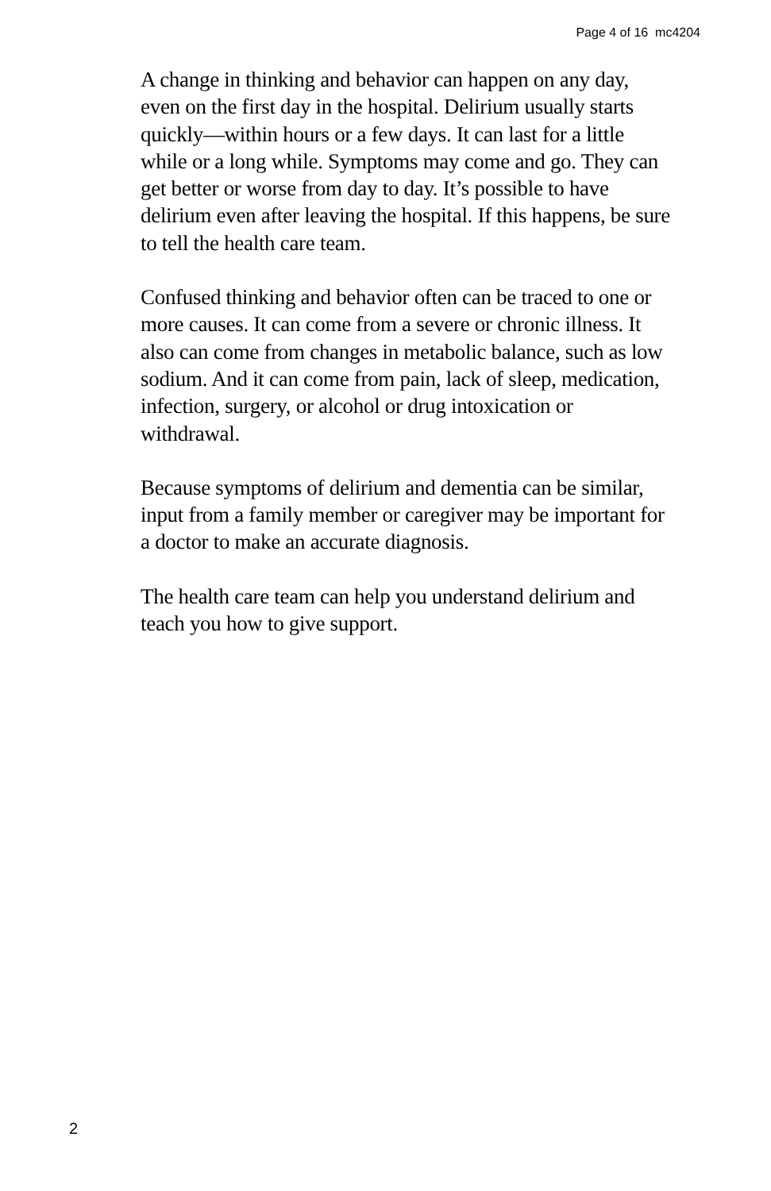Page 4 of 16 mc4204
A change in thinking and behavior can happen on any day, even on the first day in the hospital. Delirium usually starts quickly—within hours or a few days. It can last for a little while or a long while. Symptoms may come and go. They can get better or worse from day to day. It’s possible to have delirium even after leaving the hospital. If this happens, be sure to tell the health care team.
Confused thinking and behavior often can be traced to one or more causes. It can come from a severe or chronic illness. It also can come from changes in metabolic balance, such as low sodium. And it can come from pain, lack of sleep, medication, infection, surgery, or alcohol or drug intoxication or withdrawal.
Because symptoms of delirium and dementia can be similar, input from a family member or caregiver may be important for a doctor to make an accurate diagnosis.
The health care team can help you understand delirium and teach you how to give support.
2